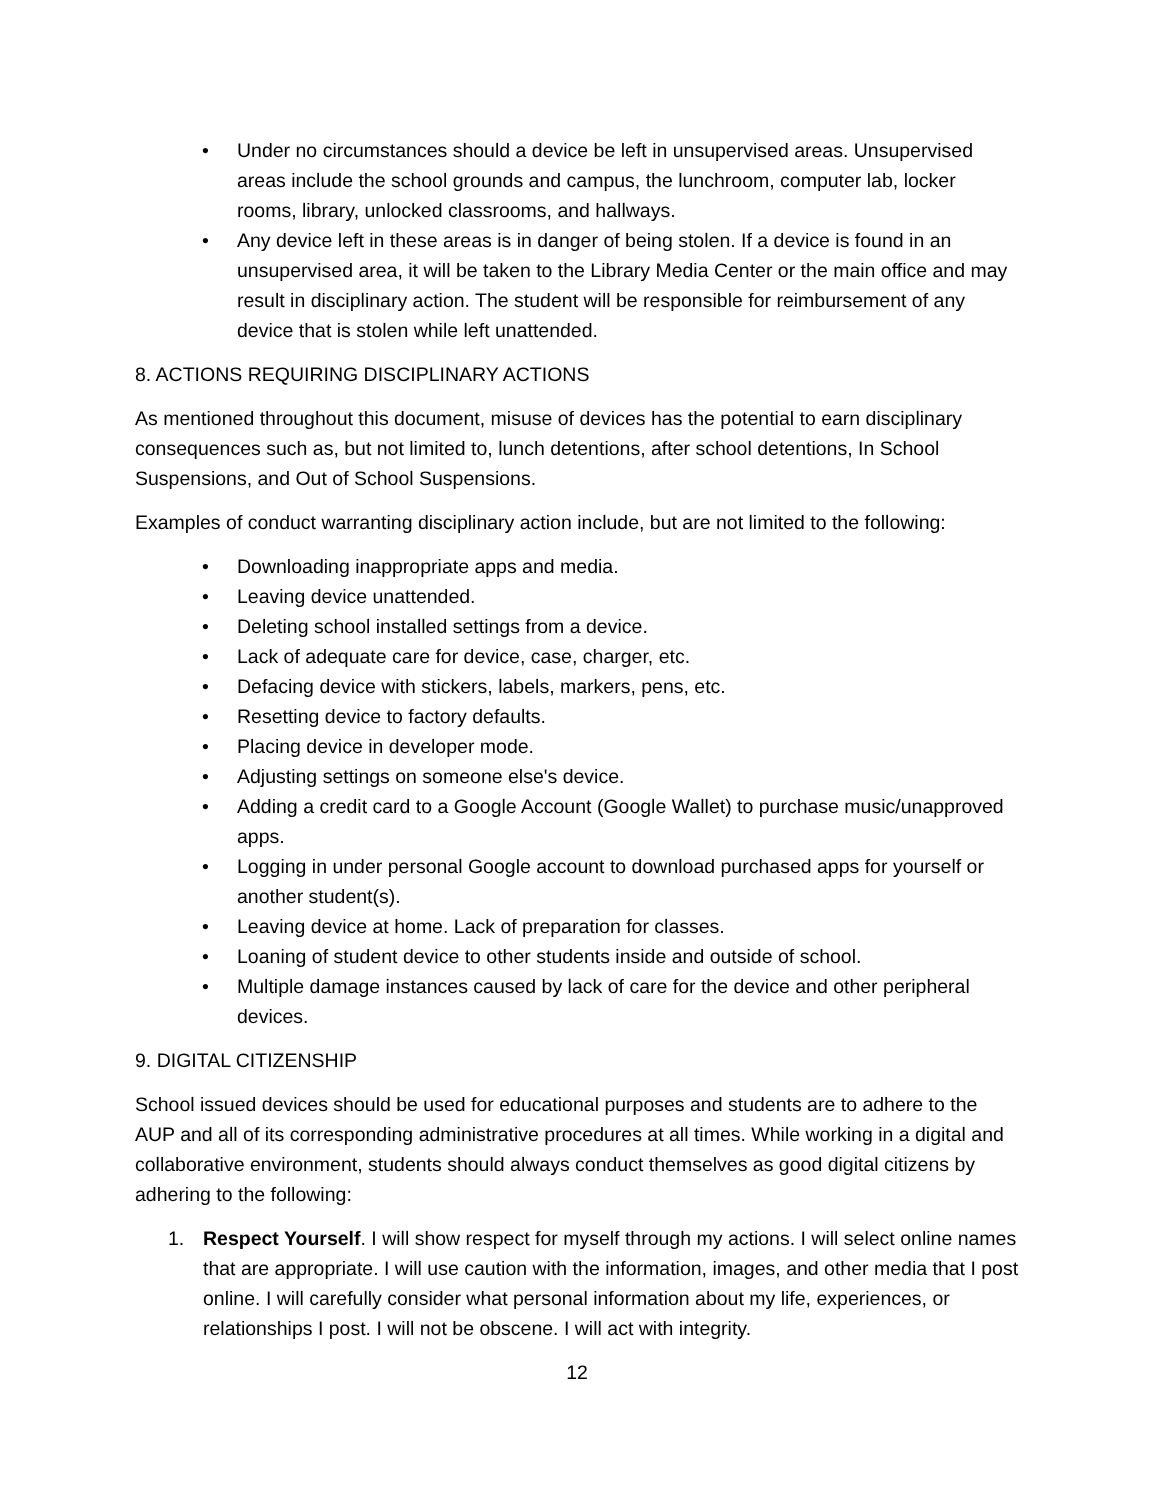• Under no circumstances should a device be left in unsupervised areas. Unsupervised areas include the school grounds and campus, the lunchroom, computer lab, locker rooms, library, unlocked classrooms, and hallways.
• Any device left in these areas is in danger of being stolen. If a device is found in an unsupervised area, it will be taken to the Library Media Center or the main office and may result in disciplinary action. The student will be responsible for reimbursement of any device that is stolen while left unattended.
8. ACTIONS REQUIRING DISCIPLINARY ACTIONS
As mentioned throughout this document, misuse of devices has the potential to earn disciplinary consequences such as, but not limited to, lunch detentions, after school detentions, In School Suspensions, and Out of School Suspensions.
Examples of conduct warranting disciplinary action include, but are not limited to the following:
• Downloading inappropriate apps and media.
• Leaving device unattended.
• Deleting school installed settings from a device.
• Lack of adequate care for device, case, charger, etc.
• Defacing device with stickers, labels, markers, pens, etc.
• Resetting device to factory defaults.
• Placing device in developer mode.
• Adjusting settings on someone else's device.
• Adding a credit card to a Google Account (Google Wallet) to purchase music/unapproved apps.
• Logging in under personal Google account to download purchased apps for yourself or another student(s).
• Leaving device at home. Lack of preparation for classes.
• Loaning of student device to other students inside and outside of school.
• Multiple damage instances caused by lack of care for the device and other peripheral devices.
9. DIGITAL CITIZENSHIP
School issued devices should be used for educational purposes and students are to adhere to the AUP and all of its corresponding administrative procedures at all times. While working in a digital and collaborative environment, students should always conduct themselves as good digital citizens by adhering to the following:
1. Respect Yourself. I will show respect for myself through my actions. I will select online names that are appropriate. I will use caution with the information, images, and other media that I post online. I will carefully consider what personal information about my life, experiences, or relationships I post. I will not be obscene. I will act with integrity.
12